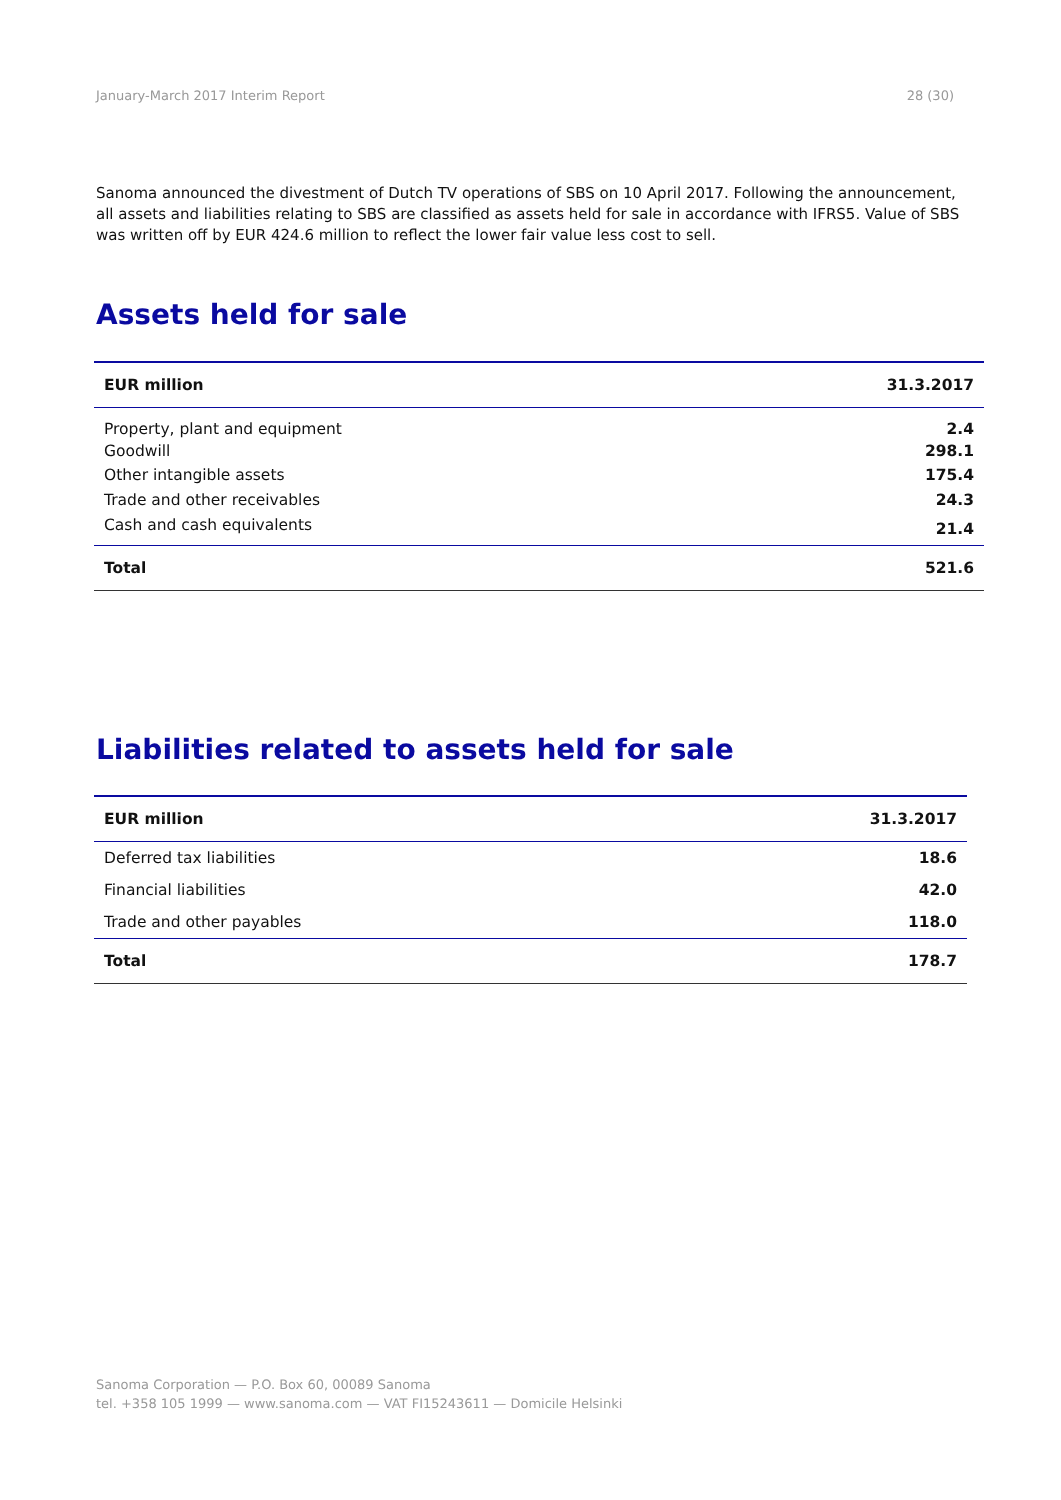January-March 2017 Interim Report 28 (30)
Sanoma announced the divestment of Dutch TV operations of SBS on 10 April 2017. Following the announcement, all assets and liabilities relating to SBS are classified as assets held for sale in accordance with IFRS5. Value of SBS was written off by EUR 424.6 million to reflect the lower fair value less cost to sell.
Assets held for sale
| EUR million | 31.3.2017 |
| --- | --- |
| Property, plant and equipment | 2.4 |
| Goodwill | 298.1 |
| Other intangible assets | 175.4 |
| Trade and other receivables | 24.3 |
| Cash and cash equivalents | 21.4 |
| Total | 521.6 |
Liabilities related to assets held for sale
| EUR million | 31.3.2017 |
| --- | --- |
| Deferred tax liabilities | 18.6 |
| Financial liabilities | 42.0 |
| Trade and other payables | 118.0 |
| Total | 178.7 |
Sanoma Corporation — P.O. Box 60, 00089 Sanoma
tel. +358 105 1999 — www.sanoma.com — VAT FI15243611 — Domicile Helsinki